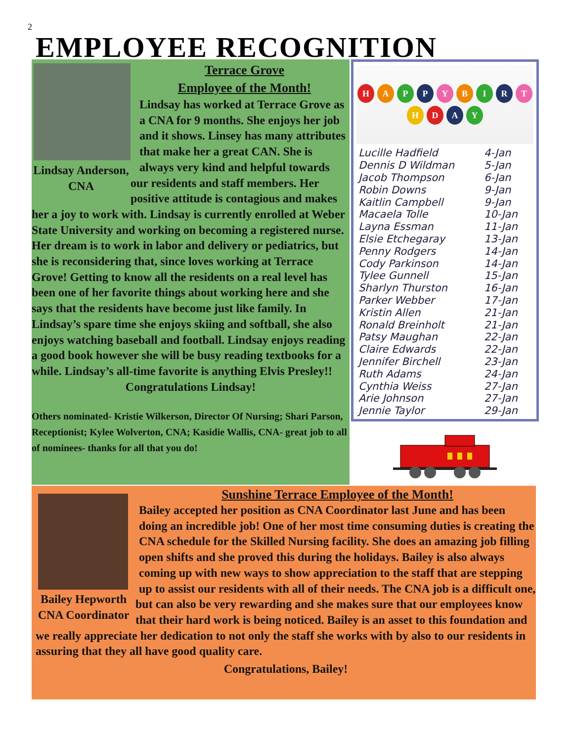2
EMPLOYEE RECOGNITION
Lindsay Anderson, CNA
Terrace Grove
Employee of the Month!
Lindsay has worked at Terrace Grove as a CNA for 9 months. She enjoys her job and it shows. Linsey has many attributes that make her a great CAN. She is always very kind and helpful towards our residents and staff members. Her positive attitude is contagious and makes her a joy to work with. Lindsay is currently enrolled at Weber State University and working on becoming a registered nurse. Her dream is to work in labor and delivery or pediatrics, but she is reconsidering that, since loves working at Terrace Grove! Getting to know all the residents on a real level has been one of her favorite things about working here and she says that the residents have become just like family. In Lindsay’s spare time she enjoys skiing and softball, she also enjoys watching baseball and football. Lindsay enjoys reading a good book however she will be busy reading textbooks for a while. Lindsay’s all-time favorite is anything Elvis Presley!!
Congratulations Lindsay!
Others nominated- Kristie Wilkerson, Director Of Nursing; Shari Parson, Receptionist; Kylee Wolverton, CNA; Kasidie Wallis, CNA- great job to all of nominees- thanks for all that you do!
HAPPY BIRTHDAY
| Lucille Hadfield | 4-Jan |
| Dennis D Wildman | 5-Jan |
| Jacob Thompson | 6-Jan |
| Robin Downs | 9-Jan |
| Kaitlin Campbell | 9-Jan |
| Macaela Tolle | 10-Jan |
| Layna Essman | 11-Jan |
| Elsie Etchegaray | 13-Jan |
| Penny Rodgers | 14-Jan |
| Cody Parkinson | 14-Jan |
| Tylee Gunnell | 15-Jan |
| Sharlyn Thurston | 16-Jan |
| Parker Webber | 17-Jan |
| Kristin Allen | 21-Jan |
| Ronald Breinholt | 21-Jan |
| Patsy Maughan | 22-Jan |
| Claire Edwards | 22-Jan |
| Jennifer Birchell | 23-Jan |
| Ruth Adams | 24-Jan |
| Cynthia Weiss | 27-Jan |
| Arie Johnson | 27-Jan |
| Jennie Taylor | 29-Jan |
Sunshine Terrace Employee of the Month!
Bailey Hepworth CNA Coordinator
Bailey accepted her position as CNA Coordinator last June and has been doing an incredible job! One of her most time consuming duties is creating the CNA schedule for the Skilled Nursing facility. She does an amazing job filling open shifts and she proved this during the holidays. Bailey is also always coming up with new ways to show appreciation to the staff that are stepping up to assist our residents with all of their needs. The CNA job is a difficult one, but can also be very rewarding and she makes sure that our employees know that their hard work is being noticed. Bailey is an asset to this foundation and we really appreciate her dedication to not only the staff she works with by also to our residents in assuring that they all have good quality care.
Congratulations, Bailey!